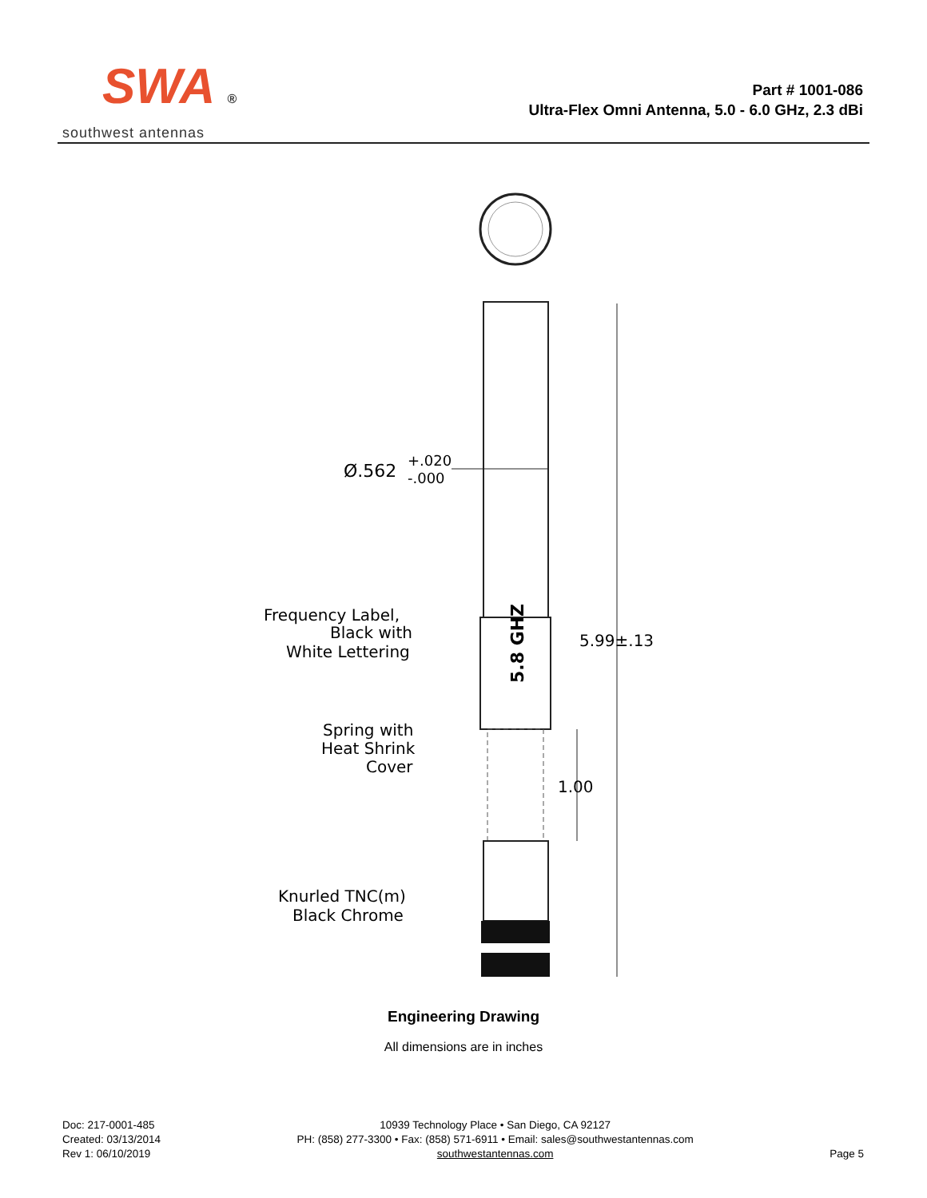SWA ®
southwest antennas
Part # 1001-086
Ultra-Flex Omni Antenna, 5.0 - 6.0 GHz, 2.3 dBi
5.8 GHZ
Ø.562
+.020
-.000
5.99±.13
1.00
Frequency Label,
Black with
White Lettering
Spring with
Heat Shrink
Cover
Knurled TNC(m)
Black Chrome
Engineering Drawing
All dimensions are in inches
Doc: 217-0001-485
Created: 03/13/2014
Rev 1: 06/10/2019
10939 Technology Place • San Diego, CA 92127
PH: (858) 277-3300 • Fax: (858) 571-6911 • Email: sales@southwestantennas.com
southwestantennas.com
Page 5